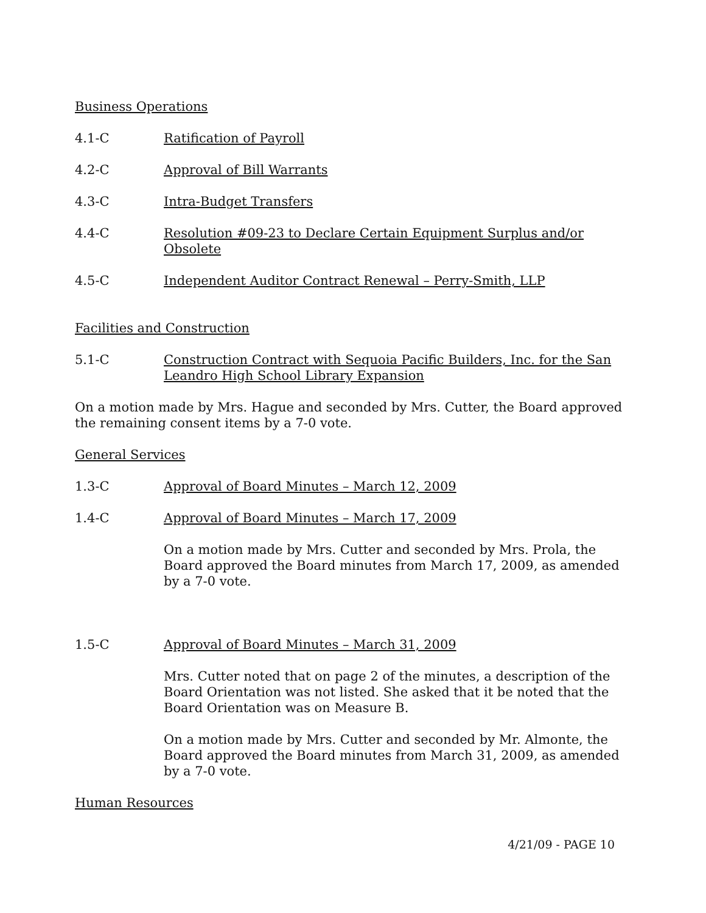Business Operations
4.1-C Ratification of Payroll
4.2-C Approval of Bill Warrants
4.3-C Intra-Budget Transfers
4.4-C Resolution #09-23 to Declare Certain Equipment Surplus and/or Obsolete
4.5-C Independent Auditor Contract Renewal – Perry-Smith, LLP
Facilities and Construction
5.1-C Construction Contract with Sequoia Pacific Builders, Inc. for the San Leandro High School Library Expansion
On a motion made by Mrs. Hague and seconded by Mrs. Cutter, the Board approved the remaining consent items by a 7-0 vote.
General Services
1.3-C Approval of Board Minutes – March 12, 2009
1.4-C Approval of Board Minutes – March 17, 2009
On a motion made by Mrs. Cutter and seconded by Mrs. Prola, the Board approved the Board minutes from March 17, 2009, as amended by a 7-0 vote.
1.5-C Approval of Board Minutes – March 31, 2009
Mrs. Cutter noted that on page 2 of the minutes, a description of the Board Orientation was not listed. She asked that it be noted that the Board Orientation was on Measure B.
On a motion made by Mrs. Cutter and seconded by Mr. Almonte, the Board approved the Board minutes from March 31, 2009, as amended by a 7-0 vote.
Human Resources
4/21/09 - PAGE 10